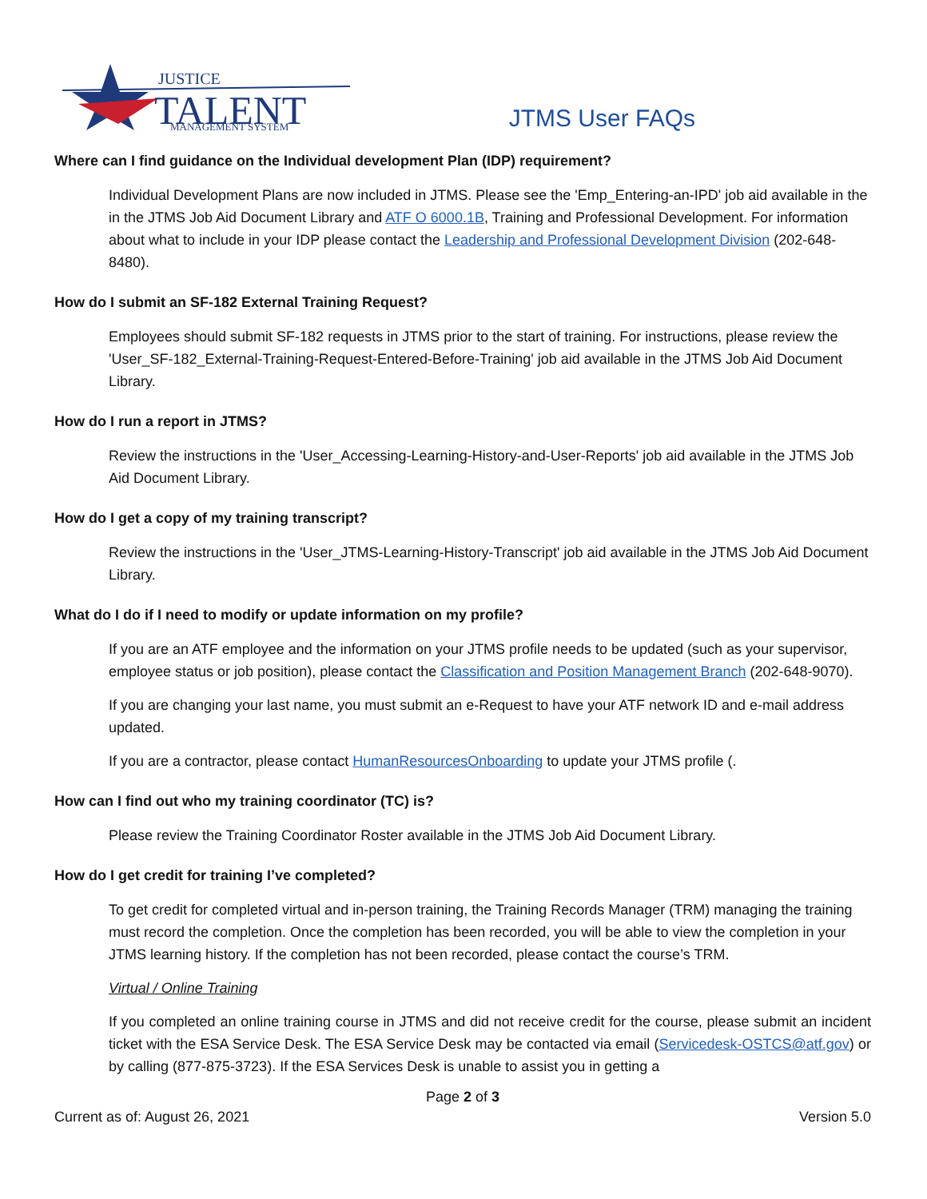JUSTICE
TALENT
MANAGEMENT SYSTEM
JTMS User FAQs
Where can I find guidance on the Individual development Plan (IDP) requirement?
Individual Development Plans are now included in JTMS. Please see the 'Emp_Entering-an-IPD' job aid available in the in the JTMS Job Aid Document Library and ATF O 6000.1B, Training and Professional Development. For information about what to include in your IDP please contact the Leadership and Professional Development Division (202-648-8480).
How do I submit an SF-182 External Training Request?
Employees should submit SF-182 requests in JTMS prior to the start of training. For instructions, please review the 'User_SF-182_External-Training-Request-Entered-Before-Training' job aid available in the JTMS Job Aid Document Library.
How do I run a report in JTMS?
Review the instructions in the 'User_Accessing-Learning-History-and-User-Reports' job aid available in the JTMS Job Aid Document Library.
How do I get a copy of my training transcript?
Review the instructions in the 'User_JTMS-Learning-History-Transcript' job aid available in the JTMS Job Aid Document Library.
What do I do if I need to modify or update information on my profile?
If you are an ATF employee and the information on your JTMS profile needs to be updated (such as your supervisor, employee status or job position), please contact the Classification and Position Management Branch (202-648-9070).
If you are changing your last name, you must submit an e-Request to have your ATF network ID and e-mail address updated.
If you are a contractor, please contact HumanResourcesOnboarding to update your JTMS profile (.
How can I find out who my training coordinator (TC) is?
Please review the Training Coordinator Roster available in the JTMS Job Aid Document Library.
How do I get credit for training I’ve completed?
To get credit for completed virtual and in-person training, the Training Records Manager (TRM) managing the training must record the completion. Once the completion has been recorded, you will be able to view the completion in your JTMS learning history. If the completion has not been recorded, please contact the course’s TRM.
Virtual / Online Training
If you completed an online training course in JTMS and did not receive credit for the course, please submit an incident ticket with the ESA Service Desk. The ESA Service Desk may be contacted via email (Servicedesk-OSTCS@atf.gov) or by calling (877-875-3723). If the ESA Services Desk is unable to assist you in getting a
Page 2 of 3
Current as of: August 26, 2021 Version 5.0